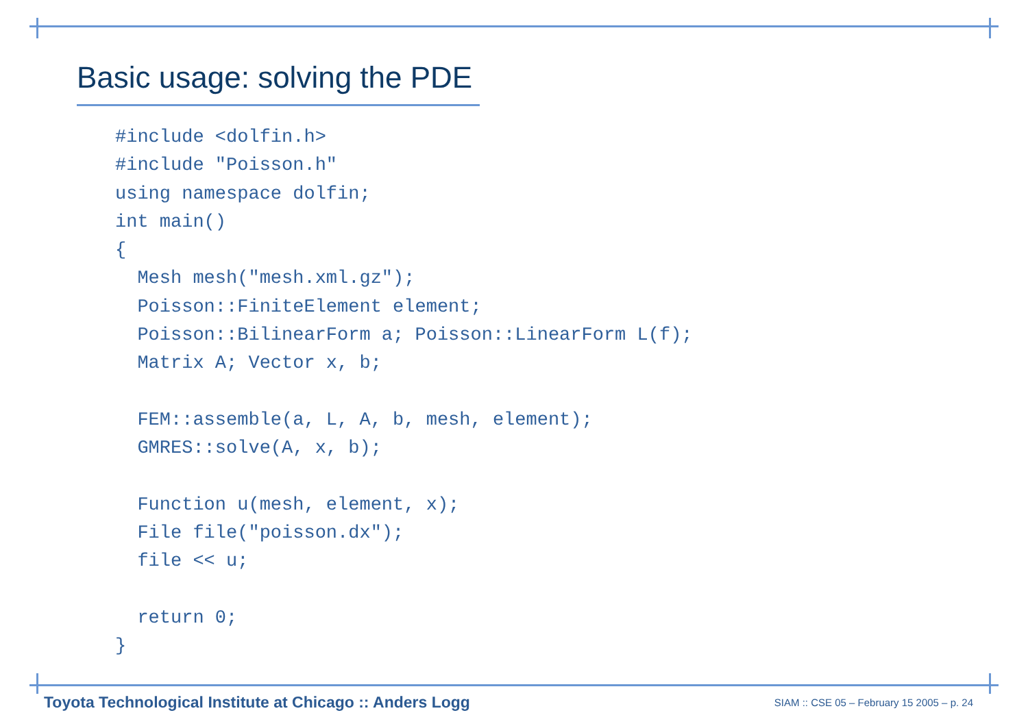Basic usage: solving the PDE
#include <dolfin.h>
#include "Poisson.h"
using namespace dolfin;
int main()
{
  Mesh mesh("mesh.xml.gz");
  Poisson::FiniteElement element;
  Poisson::BilinearForm a; Poisson::LinearForm L(f);
  Matrix A; Vector x, b;

  FEM::assemble(a, L, A, b, mesh, element);
  GMRES::solve(A, x, b);

  Function u(mesh, element, x);
  File file("poisson.dx");
  file << u;

  return 0;
}
Toyota Technological Institute at Chicago :: Anders Logg
SIAM :: CSE 05 – February 15 2005 – p. 24